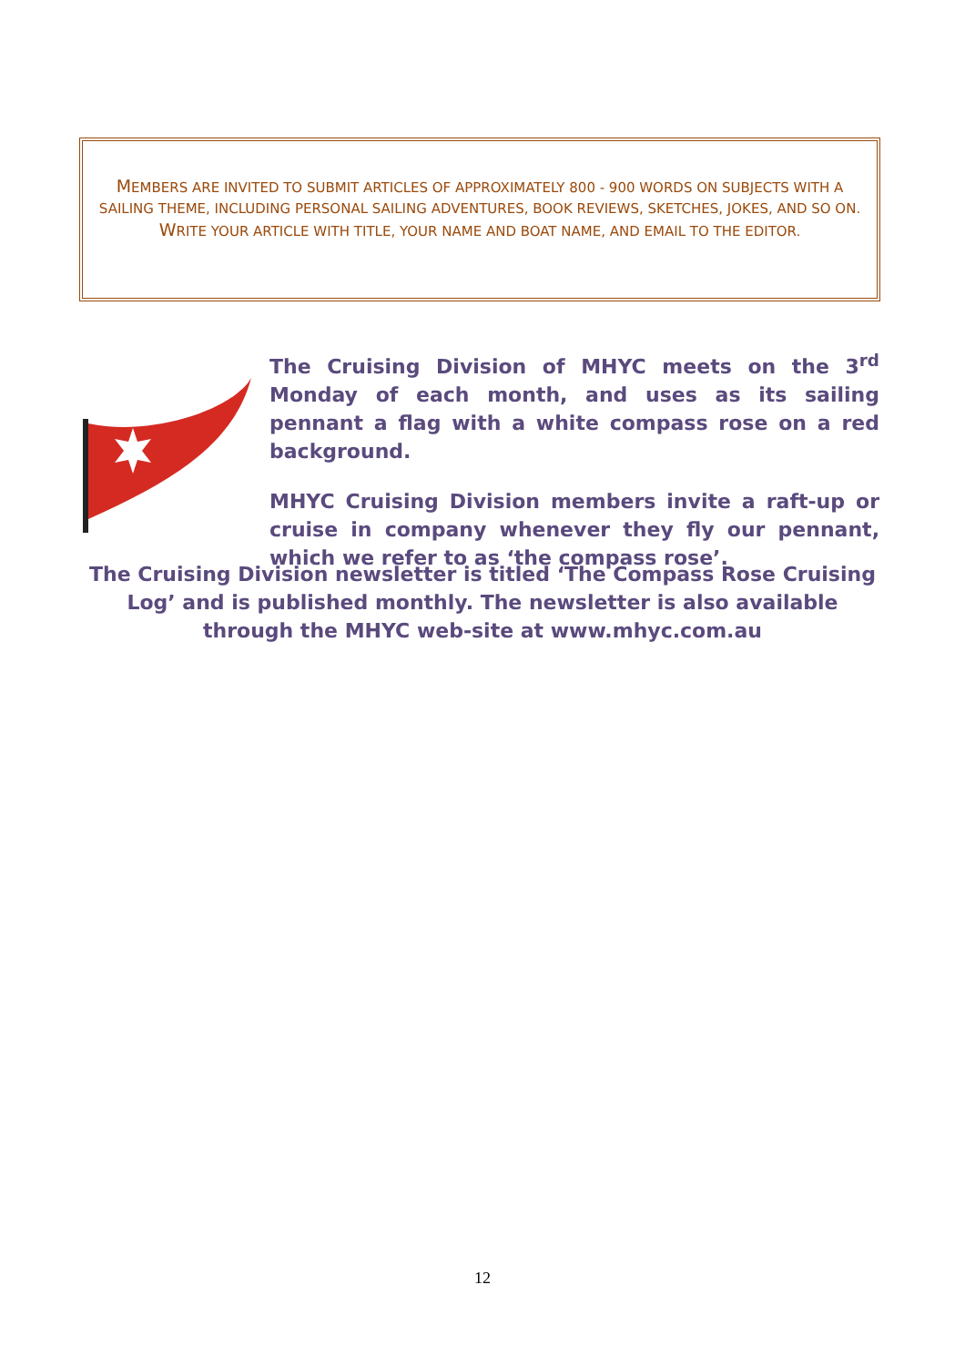MEMBERS ARE INVITED TO SUBMIT ARTICLES OF APPROXIMATELY 800 - 900 WORDS ON SUBJECTS WITH A SAILING THEME, INCLUDING PERSONAL SAILING ADVENTURES, BOOK REVIEWS, SKETCHES, JOKES, AND SO ON. WRITE YOUR ARTICLE WITH TITLE, YOUR NAME AND BOAT NAME, AND EMAIL TO THE EDITOR.
The Cruising Division of MHYC meets on the 3<sup>rd</sup> Monday of each month, and uses as its sailing pennant a flag with a white compass rose on a red background.
MHYC Cruising Division members invite a raft-up or cruise in company whenever they fly our pennant, which we refer to as ‘the compass rose’.
The Cruising Division newsletter is titled ‘The Compass Rose Cruising Log’ and is published monthly. The newsletter is also available through the MHYC web-site at www.mhyc.com.au
12